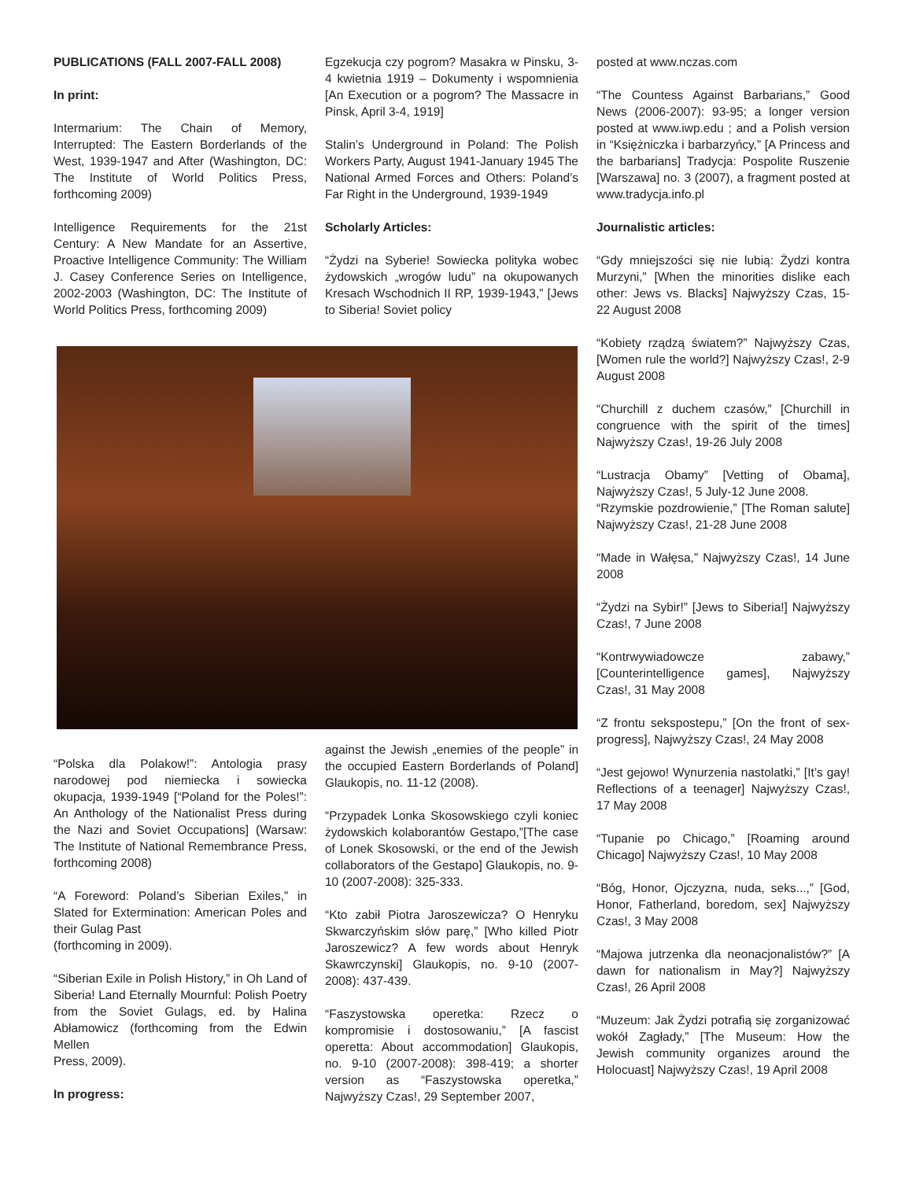PUBLICATIONS (FALL 2007-FALL 2008)
In print:
Intermarium: The Chain of Memory, Interrupted: The Eastern Borderlands of the West, 1939-1947 and After (Washington, DC: The Institute of World Politics Press, forthcoming 2009)
Intelligence Requirements for the 21st Century: A New Mandate for an Assertive, Proactive Intelligence Community: The William J. Casey Conference Series on Intelligence, 2002-2003 (Washington, DC: The Institute of World Politics Press, forthcoming 2009)
Egzekucja czy pogrom? Masakra w Pinsku, 3-4 kwietnia 1919 – Dokumenty i wspomnienia [An Execution or a pogrom? The Massacre in Pinsk, April 3-4, 1919]
Stalin’s Underground in Poland: The Polish Workers Party, August 1941-January 1945 The National Armed Forces and Others: Poland’s Far Right in the Underground, 1939-1949
Scholarly Articles:
“Żydzi na Syberie! Sowiecka polityka wobec żydowskich „wrogów ludu” na okupowanych Kresach Wschodnich II RP, 1939-1943,” [Jews to Siberia! Soviet policy
“Polska dla Polakow!”: Antologia prasy narodowej pod niemiecka i sowiecka okupacja, 1939-1949 [“Poland for the Poles!”: An Anthology of the Nationalist Press during the Nazi and Soviet Occupations] (Warsaw: The Institute of National Remembrance Press, forthcoming 2008)
“A Foreword: Poland’s Siberian Exiles,” in Slated for Extermination: American Poles and their Gulag Past
(forthcoming in 2009).
“Siberian Exile in Polish History,” in Oh Land of Siberia! Land Eternally Mournful: Polish Poetry from the Soviet Gulags, ed. by Halina Abłamowicz (forthcoming from the Edwin Mellen
Press, 2009).
In progress:
against the Jewish „enemies of the people” in the occupied Eastern Borderlands of Poland] Glaukopis, no. 11-12 (2008).
“Przypadek Lonka Skosowskiego czyli koniec żydowskich kolaborantów Gestapo,”[The case of Lonek Skosowski, or the end of the Jewish collaborators of the Gestapo] Glaukopis, no. 9-10 (2007-2008): 325-333.
“Kto zabił Piotra Jaroszewicza? O Henryku Skwarczyńskim słów parę,” [Who killed Piotr Jaroszewicz? A few words about Henryk Skawrczynski] Glaukopis, no. 9-10 (2007-2008): 437-439.
“Faszystowska operetka: Rzecz o kompromisie i dostosowaniu,” [A fascist operetta: About accommodation] Glaukopis, no. 9-10 (2007-2008): 398-419; a shorter version as “Faszystowska operetka,” Najwyższy Czas!, 29 September 2007,
posted at www.nczas.com
“The Countess Against Barbarians,” Good News (2006-2007): 93-95; a longer version posted at www.iwp.edu ; and a Polish version in “Księżniczka i barbarzyńcy,” [A Princess and the barbarians] Tradycja: Pospolite Ruszenie [Warszawa] no. 3 (2007), a fragment posted at www.tradycja.info.pl
Journalistic articles:
“Gdy mniejszości się nie lubią: Żydzi kontra Murzyni,” [When the minorities dislike each other: Jews vs. Blacks] Najwyższy Czas, 15-22 August 2008
“Kobiety rządzą światem?” Najwyższy Czas, [Women rule the world?] Najwyższy Czas!, 2-9 August 2008
“Churchill z duchem czasów,” [Churchill in congruence with the spirit of the times] Najwyższy Czas!, 19-26 July 2008
“Lustracja Obamy” [Vetting of Obama], Najwyższy Czas!, 5 July-12 June 2008.
“Rzymskie pozdrowienie,” [The Roman salute] Najwyższy Czas!, 21-28 June 2008
“Made in Wałęsa,” Najwyższy Czas!, 14 June 2008
“Żydzi na Sybir!” [Jews to Siberia!] Najwyższy Czas!, 7 June 2008
“Kontrwywiadowcze zabawy,” [Counterintelligence games], Najwyższy Czas!, 31 May 2008
“Z frontu sekspostepu,” [On the front of sex-progress], Najwyższy Czas!, 24 May 2008
“Jest gejowo! Wynurzenia nastolatki,” [It’s gay! Reflections of a teenager] Najwyższy Czas!, 17 May 2008
“Tupanie po Chicago,” [Roaming around Chicago] Najwyższy Czas!, 10 May 2008
“Bóg, Honor, Ojczyzna, nuda, seks...,” [God, Honor, Fatherland, boredom, sex] Najwyższy Czas!, 3 May 2008
“Majowa jutrzenka dla neonacjonalistów?” [A dawn for nationalism in May?] Najwyższy Czas!, 26 April 2008
“Muzeum: Jak Żydzi potrafią się zorganizować wokół Zagłady,” [The Museum: How the Jewish community organizes around the Holocuast] Najwyższy Czas!, 19 April 2008